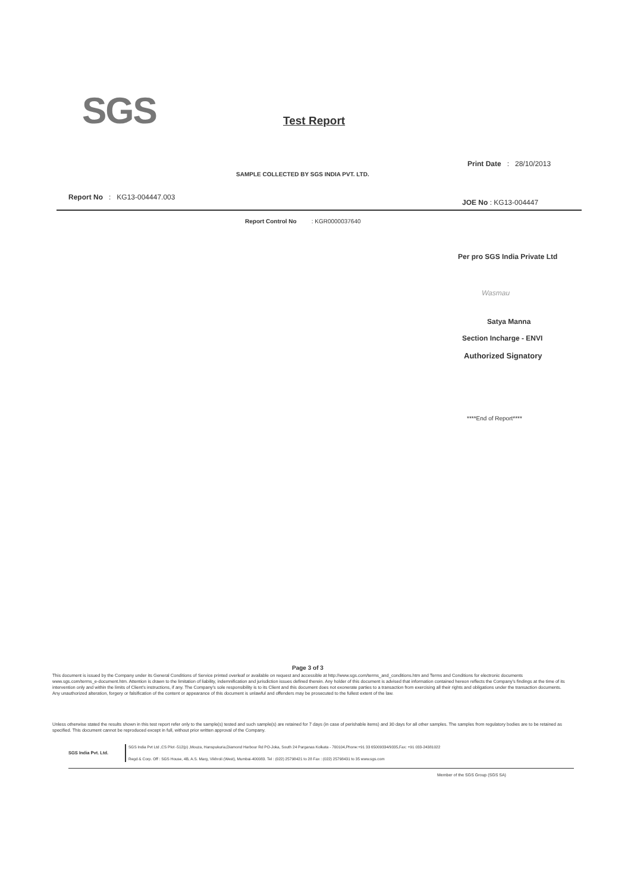SGS Test Report
Print Date : 28/10/2013
SAMPLE COLLECTED BY SGS INDIA PVT. LTD.
Report No : KG13-004447.003
JOE No : KG13-004447
Report Control No : KGR0000037640
Per pro SGS India Private Ltd
Wasmau
Satya Manna
Section Incharge - ENVI
Authorized Signatory
****End of Report****
Page 3 of 3
This document is issued by the Company under its General Conditions of Service printed overleaf or available on request and accessible at http://www.sgs.com/terms_and_conditions.htm and Terms and Conditions for electronic documents www.sgs.com/terms_e-document.htm. Attention is drawn to the limitation of liability, indemnification and jurisdiction issues defined therein. Any holder of this document is advised that information contained hereon reflects the Company's findings at the time of its intervention only and within the limits of Client's instructions, if any. The Company's sole responsibility is to its Client and this document does not exonerate parties to a transaction from exercising all their rights and obligations under the transaction documents. Any unauthorized alteration, forgery or falsification of the content or appearance of this document is unlawful and offenders may be prosecuted to the fullest extent of the law.
Unless otherwise stated the results shown in this test report refer only to the sample(s) tested and such sample(s) are retained for 7 days (in case of perishable items) and 30 days for all other samples. The samples from regulatory bodies are to be retained as specified. This document cannot be reproduced except in full, without prior written approval of the Company.
SGS India Pvt. Ltd.
SGS India Pvt Ltd ,CS Plot -512(p) ,Mouza, Hanspukuria,Diamond Harbour Rd PO-Joka, South 24 Parganas Kolkata - 700104,Phone:+91 33 65009334/9335,Fax: +91 033-24381022
Regd & Corp. Off : SGS House, 4B, A.S. Marg, Vikhroli (West), Mumbai-400083. Tel : (022) 25798421 to 28 Fax : (022) 25798431 to 35 www.sgs.com
Member of the SGS Group (SGS SA)